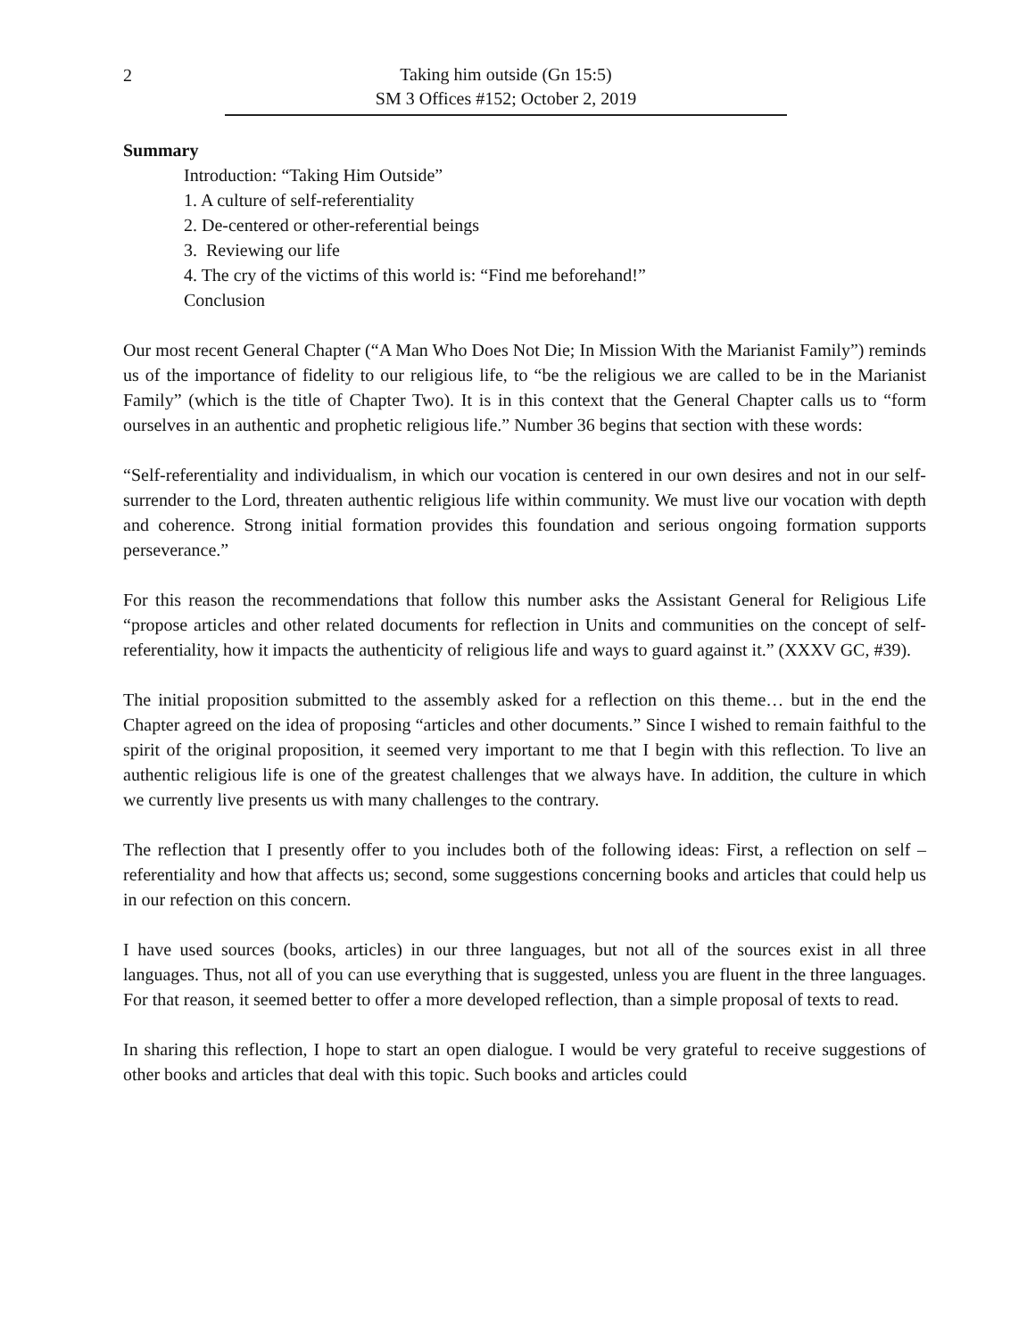2
Taking him outside (Gn 15:5)
SM 3 Offices #152; October 2, 2019
Summary
Introduction: “Taking Him Outside”
1. A culture of self-referentiality
2. De-centered or other-referential beings
3. Reviewing our life
4. The cry of the victims of this world is: “Find me beforehand!”
Conclusion
Our most recent General Chapter (“A Man Who Does Not Die; In Mission With the Marianist Family”) reminds us of the importance of fidelity to our religious life, to “be the religious we are called to be in the Marianist Family” (which is the title of Chapter Two). It is in this context that the General Chapter calls us to “form ourselves in an authentic and prophetic religious life.” Number 36 begins that section with these words:
“Self-referentiality and individualism, in which our vocation is centered in our own desires and not in our self-surrender to the Lord, threaten authentic religious life within community. We must live our vocation with depth and coherence. Strong initial formation provides this foundation and serious ongoing formation supports perseverance.”
For this reason the recommendations that follow this number asks the Assistant General for Religious Life “propose articles and other related documents for reflection in Units and communities on the concept of self-referentiality, how it impacts the authenticity of religious life and ways to guard against it.” (XXXV GC, #39).
The initial proposition submitted to the assembly asked for a reflection on this theme… but in the end the Chapter agreed on the idea of proposing “articles and other documents.” Since I wished to remain faithful to the spirit of the original proposition, it seemed very important to me that I begin with this reflection. To live an authentic religious life is one of the greatest challenges that we always have. In addition, the culture in which we currently live presents us with many challenges to the contrary.
The reflection that I presently offer to you includes both of the following ideas: First, a reflection on self –referentiality and how that affects us; second, some suggestions concerning books and articles that could help us in our refection on this concern.
I have used sources (books, articles) in our three languages, but not all of the sources exist in all three languages. Thus, not all of you can use everything that is suggested, unless you are fluent in the three languages. For that reason, it seemed better to offer a more developed reflection, than a simple proposal of texts to read.
In sharing this reflection, I hope to start an open dialogue. I would be very grateful to receive suggestions of other books and articles that deal with this topic. Such books and articles could